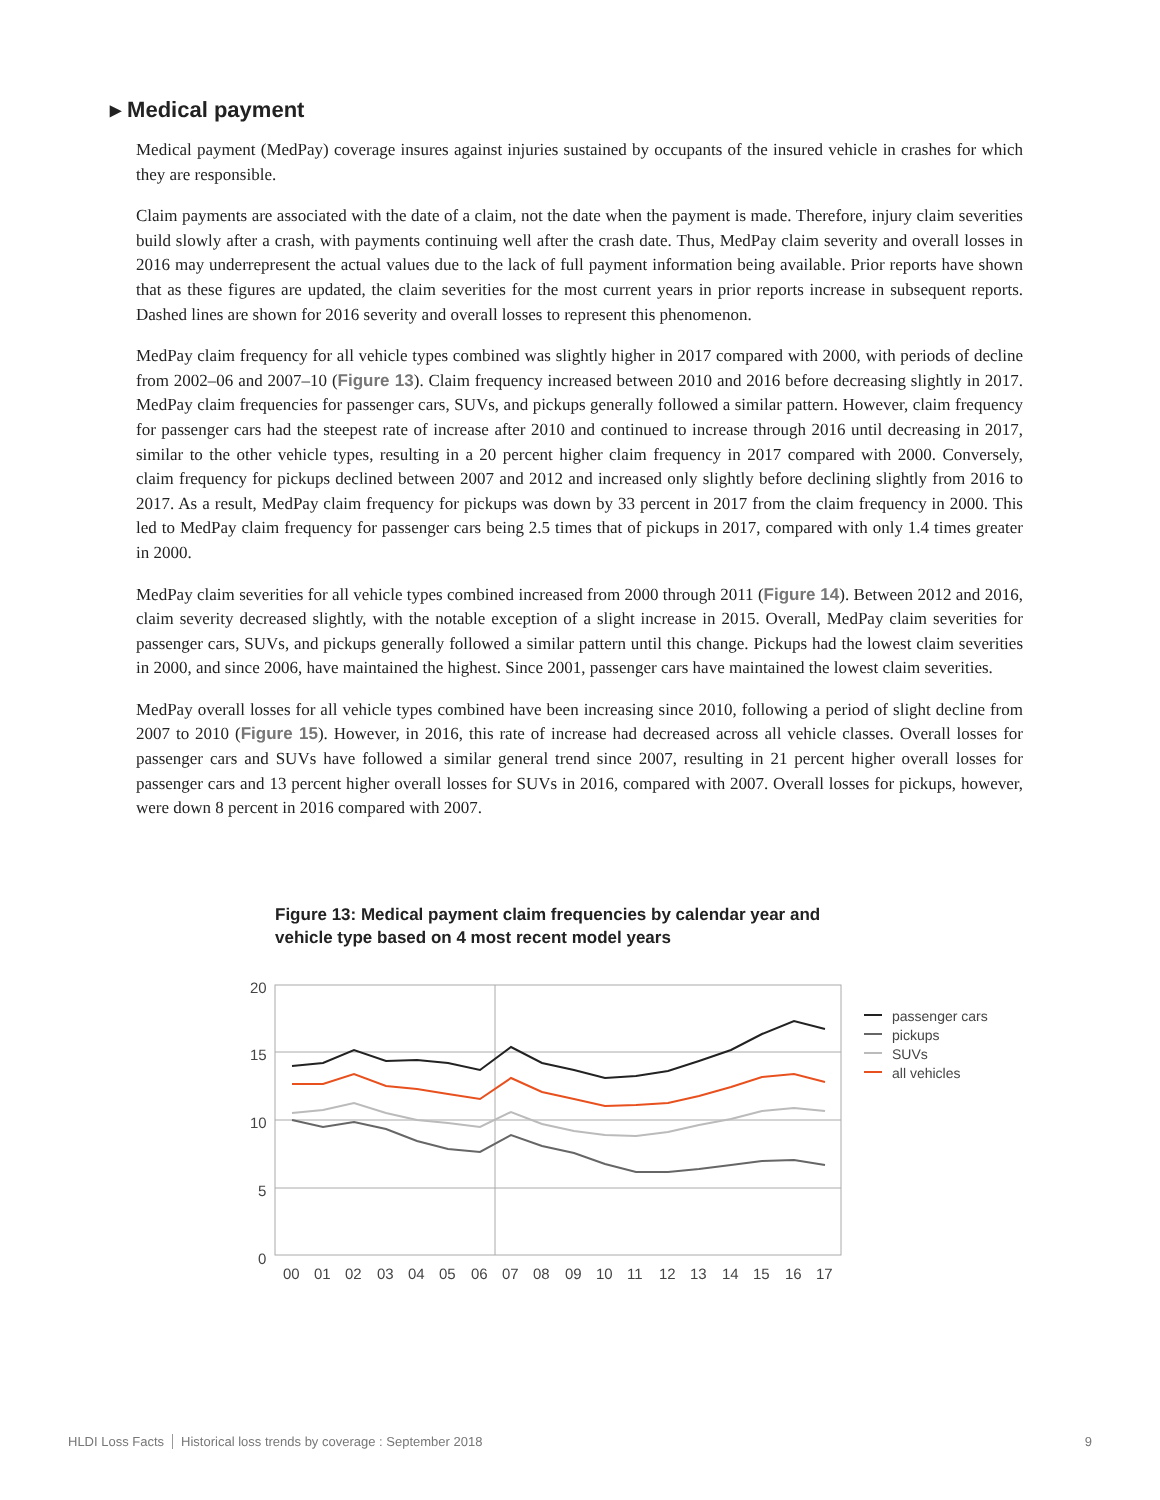▸ Medical payment
Medical payment (MedPay) coverage insures against injuries sustained by occupants of the insured vehicle in crashes for which they are responsible.
Claim payments are associated with the date of a claim, not the date when the payment is made. Therefore, injury claim severities build slowly after a crash, with payments continuing well after the crash date. Thus, MedPay claim severity and overall losses in 2016 may underrepresent the actual values due to the lack of full payment information being available. Prior reports have shown that as these figures are updated, the claim severities for the most current years in prior reports increase in subsequent reports. Dashed lines are shown for 2016 severity and overall losses to represent this phenomenon.
MedPay claim frequency for all vehicle types combined was slightly higher in 2017 compared with 2000, with periods of decline from 2002–06 and 2007–10 (Figure 13). Claim frequency increased between 2010 and 2016 before decreasing slightly in 2017. MedPay claim frequencies for passenger cars, SUVs, and pickups generally followed a similar pattern. However, claim frequency for passenger cars had the steepest rate of increase after 2010 and continued to increase through 2016 until decreasing in 2017, similar to the other vehicle types, resulting in a 20 percent higher claim frequency in 2017 compared with 2000. Conversely, claim frequency for pickups declined between 2007 and 2012 and increased only slightly before declining slightly from 2016 to 2017. As a result, MedPay claim frequency for pickups was down by 33 percent in 2017 from the claim frequency in 2000. This led to MedPay claim frequency for passenger cars being 2.5 times that of pickups in 2017, compared with only 1.4 times greater in 2000.
MedPay claim severities for all vehicle types combined increased from 2000 through 2011 (Figure 14). Between 2012 and 2016, claim severity decreased slightly, with the notable exception of a slight increase in 2015. Overall, MedPay claim severities for passenger cars, SUVs, and pickups generally followed a similar pattern until this change. Pickups had the lowest claim severities in 2000, and since 2006, have maintained the highest. Since 2001, passenger cars have maintained the lowest claim severities.
MedPay overall losses for all vehicle types combined have been increasing since 2010, following a period of slight decline from 2007 to 2010 (Figure 15). However, in 2016, this rate of increase had decreased across all vehicle classes. Overall losses for passenger cars and SUVs have followed a similar general trend since 2007, resulting in 21 percent higher overall losses for passenger cars and 13 percent higher overall losses for SUVs in 2016, compared with 2007. Overall losses for pickups, however, were down 8 percent in 2016 compared with 2007.
Figure 13: Medical payment claim frequencies by calendar year and vehicle type based on 4 most recent model years
20
15
10
5
0
00
01
02
03
04
05
06
07
08
09
10
11
12
13
14
15
16
17
passenger cars
pickups
SUVs
all vehicles
HLDI Loss Facts Historical loss trends by coverage : September 2018 9